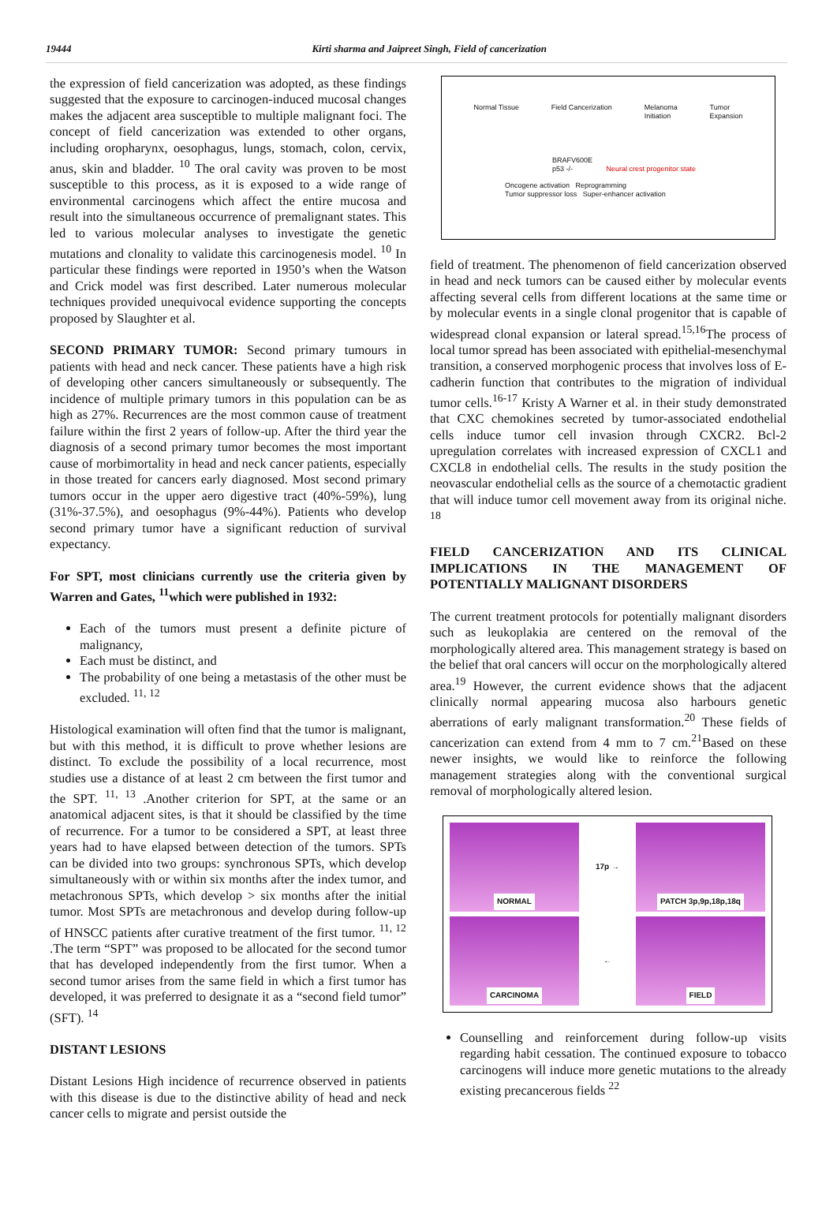19444 Kirti sharma and Jaipreet Singh, Field of cancerization
the expression of field cancerization was adopted, as these findings suggested that the exposure to carcinogen-induced mucosal changes makes the adjacent area susceptible to multiple malignant foci. The concept of field cancerization was extended to other organs, including oropharynx, oesophagus, lungs, stomach, colon, cervix, anus, skin and bladder. <sup>10</sup> The oral cavity was proven to be most susceptible to this process, as it is exposed to a wide range of environmental carcinogens which affect the entire mucosa and result into the simultaneous occurrence of premalignant states. This led to various molecular analyses to investigate the genetic mutations and clonality to validate this carcinogenesis model. <sup>10</sup> In particular these findings were reported in 1950’s when the Watson and Crick model was first described. Later numerous molecular techniques provided unequivocal evidence supporting the concepts proposed by Slaughter et al.
SECOND PRIMARY TUMOR: Second primary tumours in patients with head and neck cancer. These patients have a high risk of developing other cancers simultaneously or subsequently. The incidence of multiple primary tumors in this population can be as high as 27%. Recurrences are the most common cause of treatment failure within the first 2 years of follow-up. After the third year the diagnosis of a second primary tumor becomes the most important cause of morbimortality in head and neck cancer patients, especially in those treated for cancers early diagnosed. Most second primary tumors occur in the upper aero digestive tract (40%-59%), lung (31%-37.5%), and oesophagus (9%-44%). Patients who develop second primary tumor have a significant reduction of survival expectancy.
For SPT, most clinicians currently use the criteria given by Warren and Gates, <sup>11</sup>which were published in 1932:
Each of the tumors must present a definite picture of malignancy,
Each must be distinct, and
The probability of one being a metastasis of the other must be excluded. <sup>11, 12</sup>
Histological examination will often find that the tumor is malignant, but with this method, it is difficult to prove whether lesions are distinct. To exclude the possibility of a local recurrence, most studies use a distance of at least 2 cm between the first tumor and the SPT. <sup>11, 13</sup> .Another criterion for SPT, at the same or an anatomical adjacent sites, is that it should be classified by the time of recurrence. For a tumor to be considered a SPT, at least three years had to have elapsed between detection of the tumors. SPTs can be divided into two groups: synchronous SPTs, which develop simultaneously with or within six months after the index tumor, and metachronous SPTs, which develop > six months after the initial tumor. Most SPTs are metachronous and develop during follow-up of HNSCC patients after curative treatment of the first tumor. <sup>11, 12</sup> .The term “SPT” was proposed to be allocated for the second tumor that has developed independently from the first tumor. When a second tumor arises from the same field in which a first tumor has developed, it was preferred to designate it as a “second field tumor” (SFT). <sup>14</sup>
DISTANT LESIONS
Distant Lesions High incidence of recurrence observed in patients with this disease is due to the distinctive ability of head and neck cancer cells to migrate and persist outside the
Normal Tissue Field Cancerization Melanoma
Initiation Tumor
Expansion
BRAFV600E
p53 -/- Neural crest progenitor state
Oncogene activation Reprogramming
Tumor suppressor loss Super-enhancer activation
field of treatment. The phenomenon of field cancerization observed in head and neck tumors can be caused either by molecular events affecting several cells from different locations at the same time or by molecular events in a single clonal progenitor that is capable of widespread clonal expansion or lateral spread.<sup>15,16</sup>The process of local tumor spread has been associated with epithelial-mesenchymal transition, a conserved morphogenic process that involves loss of E-cadherin function that contributes to the migration of individual tumor cells.<sup>16-17</sup> Kristy A Warner et al. in their study demonstrated that CXC chemokines secreted by tumor-associated endothelial cells induce tumor cell invasion through CXCR2. Bcl-2 upregulation correlates with increased expression of CXCL1 and CXCL8 in endothelial cells. The results in the study position the neovascular endothelial cells as the source of a chemotactic gradient that will induce tumor cell movement away from its original niche. <sup>18</sup>
FIELD CANCERIZATION AND ITS CLINICAL IMPLICATIONS IN THE MANAGEMENT OF POTENTIALLY MALIGNANT DISORDERS
The current treatment protocols for potentially malignant disorders such as leukoplakia are centered on the removal of the morphologically altered area. This management strategy is based on the belief that oral cancers will occur on the morphologically altered area.<sup>19</sup> However, the current evidence shows that the adjacent clinically normal appearing mucosa also harbours genetic aberrations of early malignant transformation.<sup>20</sup> These fields of cancerization can extend from 4 mm to 7 cm.<sup>21</sup>Based on these newer insights, we would like to reinforce the following management strategies along with the conventional surgical removal of morphologically altered lesion.
NORMAL
17p →
PATCH 3p,9p,18p,18q
CARCINOMA
←
FIELD
Counselling and reinforcement during follow-up visits regarding habit cessation. The continued exposure to tobacco carcinogens will induce more genetic mutations to the already existing precancerous fields <sup>22</sup>